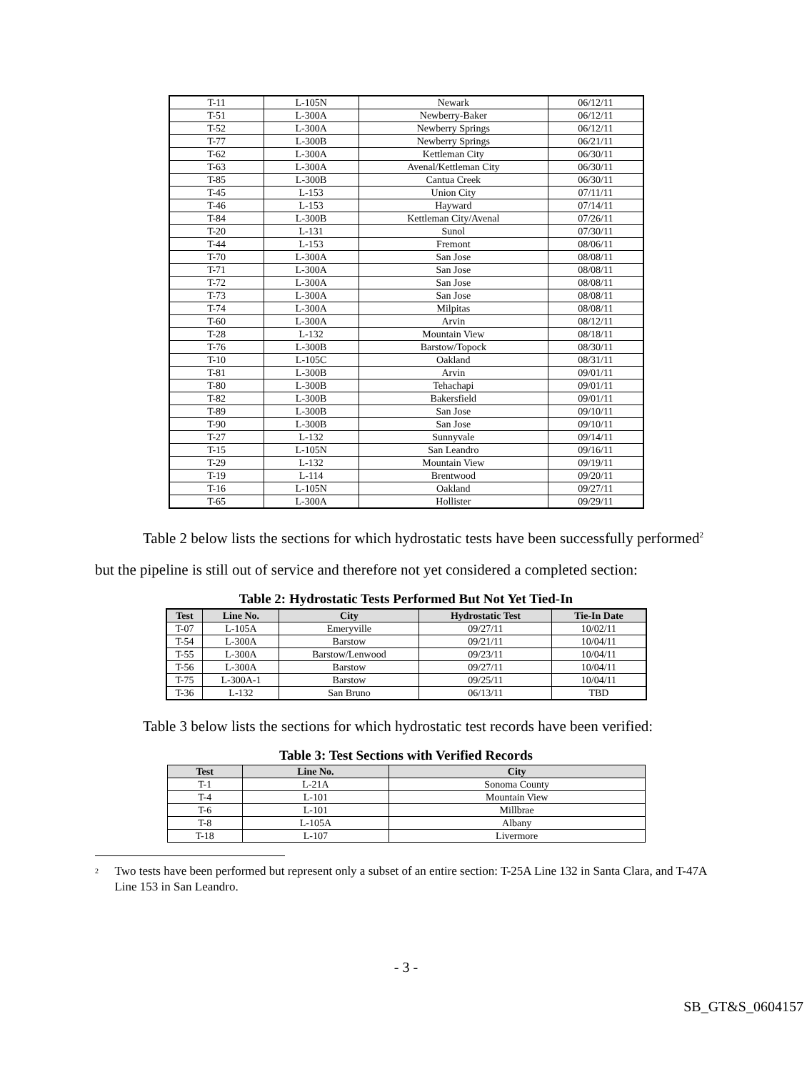| T-11 | L-105N | Newark | 06/12/11 |
| T-51 | L-300A | Newberry-Baker | 06/12/11 |
| T-52 | L-300A | Newberry Springs | 06/12/11 |
| T-77 | L-300B | Newberry Springs | 06/21/11 |
| T-62 | L-300A | Kettleman City | 06/30/11 |
| T-63 | L-300A | Avenal/Kettleman City | 06/30/11 |
| T-85 | L-300B | Cantua Creek | 06/30/11 |
| T-45 | L-153 | Union City | 07/11/11 |
| T-46 | L-153 | Hayward | 07/14/11 |
| T-84 | L-300B | Kettleman City/Avenal | 07/26/11 |
| T-20 | L-131 | Sunol | 07/30/11 |
| T-44 | L-153 | Fremont | 08/06/11 |
| T-70 | L-300A | San Jose | 08/08/11 |
| T-71 | L-300A | San Jose | 08/08/11 |
| T-72 | L-300A | San Jose | 08/08/11 |
| T-73 | L-300A | San Jose | 08/08/11 |
| T-74 | L-300A | Milpitas | 08/08/11 |
| T-60 | L-300A | Arvin | 08/12/11 |
| T-28 | L-132 | Mountain View | 08/18/11 |
| T-76 | L-300B | Barstow/Topock | 08/30/11 |
| T-10 | L-105C | Oakland | 08/31/11 |
| T-81 | L-300B | Arvin | 09/01/11 |
| T-80 | L-300B | Tehachapi | 09/01/11 |
| T-82 | L-300B | Bakersfield | 09/01/11 |
| T-89 | L-300B | San Jose | 09/10/11 |
| T-90 | L-300B | San Jose | 09/10/11 |
| T-27 | L-132 | Sunnyvale | 09/14/11 |
| T-15 | L-105N | San Leandro | 09/16/11 |
| T-29 | L-132 | Mountain View | 09/19/11 |
| T-19 | L-114 | Brentwood | 09/20/11 |
| T-16 | L-105N | Oakland | 09/27/11 |
| T-65 | L-300A | Hollister | 09/29/11 |
Table 2 below lists the sections for which hydrostatic tests have been successfully performed<sup>2</sup> but the pipeline is still out of service and therefore not yet considered a completed section:
Table 2: Hydrostatic Tests Performed But Not Yet Tied-In
| Test | Line No. | City | Hydrostatic Test | Tie-In Date |
| --- | --- | --- | --- | --- |
| T-07 | L-105A | Emeryville | 09/27/11 | 10/02/11 |
| T-54 | L-300A | Barstow | 09/21/11 | 10/04/11 |
| T-55 | L-300A | Barstow/Lenwood | 09/23/11 | 10/04/11 |
| T-56 | L-300A | Barstow | 09/27/11 | 10/04/11 |
| T-75 | L-300A-1 | Barstow | 09/25/11 | 10/04/11 |
| T-36 | L-132 | San Bruno | 06/13/11 | TBD |
Table 3 below lists the sections for which hydrostatic test records have been verified:
Table 3: Test Sections with Verified Records
| Test | Line No. | City |
| --- | --- | --- |
| T-1 | L-21A | Sonoma County |
| T-4 | L-101 | Mountain View |
| T-6 | L-101 | Millbrae |
| T-8 | L-105A | Albany |
| T-18 | L-107 | Livermore |
<sup>2</sup> Two tests have been performed but represent only a subset of an entire section: T-25A Line 132 in Santa Clara, and T-47A Line 153 in San Leandro.
- 3 -
SB_GT&S_0604157